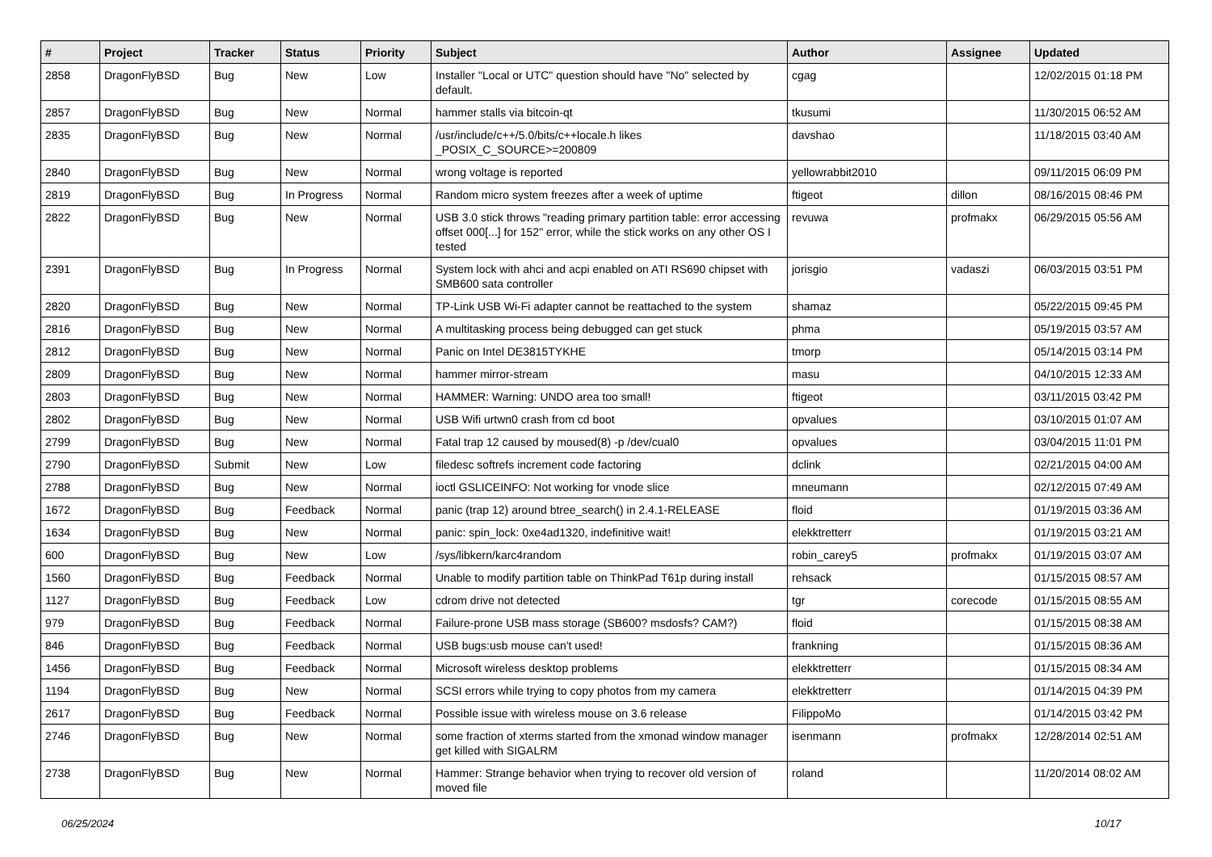| # | Project | Tracker | Status | Priority | Subject | Author | Assignee | Updated |
| --- | --- | --- | --- | --- | --- | --- | --- | --- |
| 2858 | DragonFlyBSD | Bug | New | Low | Installer "Local or UTC" question should have "No" selected by default. | cgag | | 12/02/2015 01:18 PM |
| 2857 | DragonFlyBSD | Bug | New | Normal | hammer stalls via bitcoin-qt | tkusumi | | 11/30/2015 06:52 AM |
| 2835 | DragonFlyBSD | Bug | New | Normal | /usr/include/c++/5.0/bits/c++locale.h likes _POSIX_C_SOURCE>=200809 | davshao | | 11/18/2015 03:40 AM |
| 2840 | DragonFlyBSD | Bug | New | Normal | wrong voltage is reported | yellowrabbit2010 | | 09/11/2015 06:09 PM |
| 2819 | DragonFlyBSD | Bug | In Progress | Normal | Random micro system freezes after a week of uptime | ftigeot | dillon | 08/16/2015 08:46 PM |
| 2822 | DragonFlyBSD | Bug | New | Normal | USB 3.0 stick throws "reading primary partition table: error accessing offset 000[...] for 152" error, while the stick works on any other OS I tested | revuwa | profmakx | 06/29/2015 05:56 AM |
| 2391 | DragonFlyBSD | Bug | In Progress | Normal | System lock with ahci and acpi enabled on ATI RS690 chipset with SMB600 sata controller | jorisgio | vadaszi | 06/03/2015 03:51 PM |
| 2820 | DragonFlyBSD | Bug | New | Normal | TP-Link USB Wi-Fi adapter cannot be reattached to the system | shamaz | | 05/22/2015 09:45 PM |
| 2816 | DragonFlyBSD | Bug | New | Normal | A multitasking process being debugged can get stuck | phma | | 05/19/2015 03:57 AM |
| 2812 | DragonFlyBSD | Bug | New | Normal | Panic on Intel DE3815TYKHE | tmorp | | 05/14/2015 03:14 PM |
| 2809 | DragonFlyBSD | Bug | New | Normal | hammer mirror-stream | masu | | 04/10/2015 12:33 AM |
| 2803 | DragonFlyBSD | Bug | New | Normal | HAMMER: Warning: UNDO area too small! | ftigeot | | 03/11/2015 03:42 PM |
| 2802 | DragonFlyBSD | Bug | New | Normal | USB Wifi urtwn0 crash from cd boot | opvalues | | 03/10/2015 01:07 AM |
| 2799 | DragonFlyBSD | Bug | New | Normal | Fatal trap 12 caused by moused(8) -p /dev/cual0 | opvalues | | 03/04/2015 11:01 PM |
| 2790 | DragonFlyBSD | Submit | New | Low | filedesc softrefs increment code factoring | dclink | | 02/21/2015 04:00 AM |
| 2788 | DragonFlyBSD | Bug | New | Normal | ioctl GSLICEINFO: Not working for vnode slice | mneumann | | 02/12/2015 07:49 AM |
| 1672 | DragonFlyBSD | Bug | Feedback | Normal | panic (trap 12) around btree_search() in 2.4.1-RELEASE | floid | | 01/19/2015 03:36 AM |
| 1634 | DragonFlyBSD | Bug | New | Normal | panic: spin_lock: 0xe4ad1320, indefinitive wait! | elekktretterr | | 01/19/2015 03:21 AM |
| 600 | DragonFlyBSD | Bug | New | Low | /sys/libkern/karc4random | robin_carey5 | profmakx | 01/19/2015 03:07 AM |
| 1560 | DragonFlyBSD | Bug | Feedback | Normal | Unable to modify partition table on ThinkPad T61p during install | rehsack | | 01/15/2015 08:57 AM |
| 1127 | DragonFlyBSD | Bug | Feedback | Low | cdrom drive not detected | tgr | corecode | 01/15/2015 08:55 AM |
| 979 | DragonFlyBSD | Bug | Feedback | Normal | Failure-prone USB mass storage (SB600? msdosfs? CAM?) | floid | | 01/15/2015 08:38 AM |
| 846 | DragonFlyBSD | Bug | Feedback | Normal | USB bugs:usb mouse can't used! | frankning | | 01/15/2015 08:36 AM |
| 1456 | DragonFlyBSD | Bug | Feedback | Normal | Microsoft wireless desktop problems | elekktretterr | | 01/15/2015 08:34 AM |
| 1194 | DragonFlyBSD | Bug | New | Normal | SCSI errors while trying to copy photos from my camera | elekktretterr | | 01/14/2015 04:39 PM |
| 2617 | DragonFlyBSD | Bug | Feedback | Normal | Possible issue with wireless mouse on 3.6 release | FilippoMo | | 01/14/2015 03:42 PM |
| 2746 | DragonFlyBSD | Bug | New | Normal | some fraction of xterms started from the xmonad window manager get killed with SIGALRM | isenmann | profmakx | 12/28/2014 02:51 AM |
| 2738 | DragonFlyBSD | Bug | New | Normal | Hammer: Strange behavior when trying to recover old version of moved file | roland | | 11/20/2014 08:02 AM |
06/25/2024 10/17